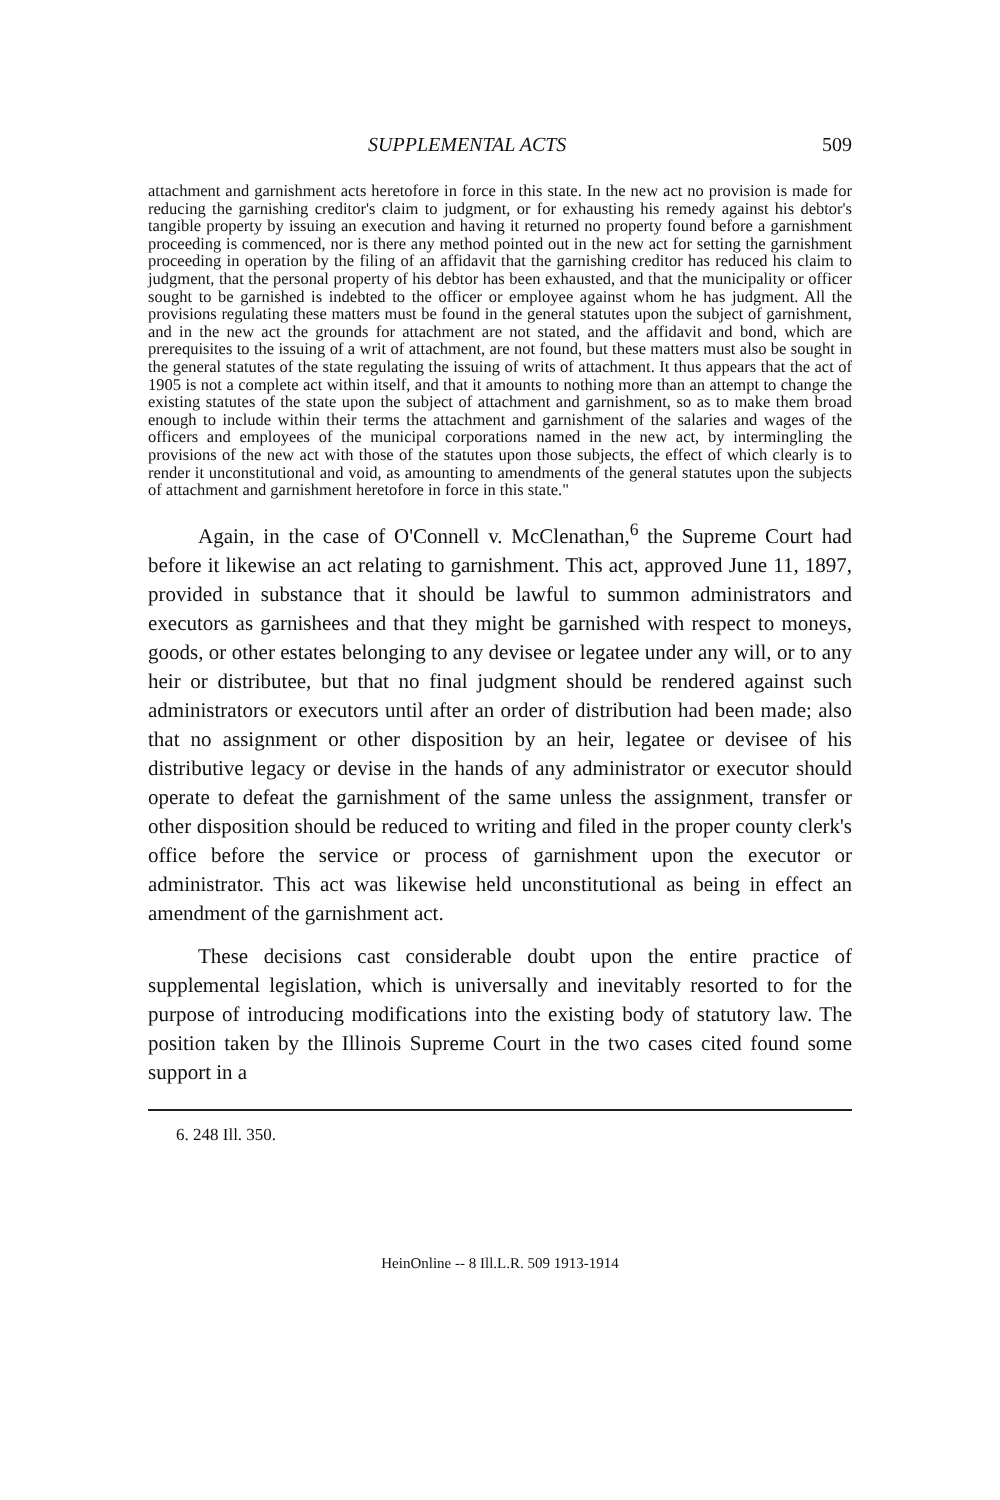SUPPLEMENTAL ACTS 509
attachment and garnishment acts heretofore in force in this state. In the new act no provision is made for reducing the garnishing creditor's claim to judgment, or for exhausting his remedy against his debtor's tangible property by issuing an execution and having it returned no property found before a garnishment proceeding is commenced, nor is there any method pointed out in the new act for setting the garnishment proceeding in operation by the filing of an affidavit that the garnishing creditor has reduced his claim to judgment, that the personal property of his debtor has been exhausted, and that the municipality or officer sought to be garnished is indebted to the officer or employee against whom he has judgment. All the provisions regulating these matters must be found in the general statutes upon the subject of garnishment, and in the new act the grounds for attachment are not stated, and the affidavit and bond, which are prerequisites to the issuing of a writ of attachment, are not found, but these matters must also be sought in the general statutes of the state regulating the issuing of writs of attachment. It thus appears that the act of 1905 is not a complete act within itself, and that it amounts to nothing more than an attempt to change the existing statutes of the state upon the subject of attachment and garnishment, so as to make them broad enough to include within their terms the attachment and garnishment of the salaries and wages of the officers and employees of the municipal corporations named in the new act, by intermingling the provisions of the new act with those of the statutes upon those subjects, the effect of which clearly is to render it unconstitutional and void, as amounting to amendments of the general statutes upon the subjects of attachment and garnishment heretofore in force in this state."
Again, in the case of O'Connell v. McClenathan,<sup>6</sup> the Supreme Court had before it likewise an act relating to garnishment. This act, approved June 11, 1897, provided in substance that it should be lawful to summon administrators and executors as garnishees and that they might be garnished with respect to moneys, goods, or other estates belonging to any devisee or legatee under any will, or to any heir or distributee, but that no final judgment should be rendered against such administrators or executors until after an order of distribution had been made; also that no assignment or other disposition by an heir, legatee or devisee of his distributive legacy or devise in the hands of any administrator or executor should operate to defeat the garnishment of the same unless the assignment, transfer or other disposition should be reduced to writing and filed in the proper county clerk's office before the service or process of garnishment upon the executor or administrator. This act was likewise held unconstitutional as being in effect an amendment of the garnishment act.
These decisions cast considerable doubt upon the entire practice of supplemental legislation, which is universally and inevitably resorted to for the purpose of introducing modifications into the existing body of statutory law. The position taken by the Illinois Supreme Court in the two cases cited found some support in a
6. 248 Ill. 350.
HeinOnline -- 8 Ill.L.R. 509 1913-1914